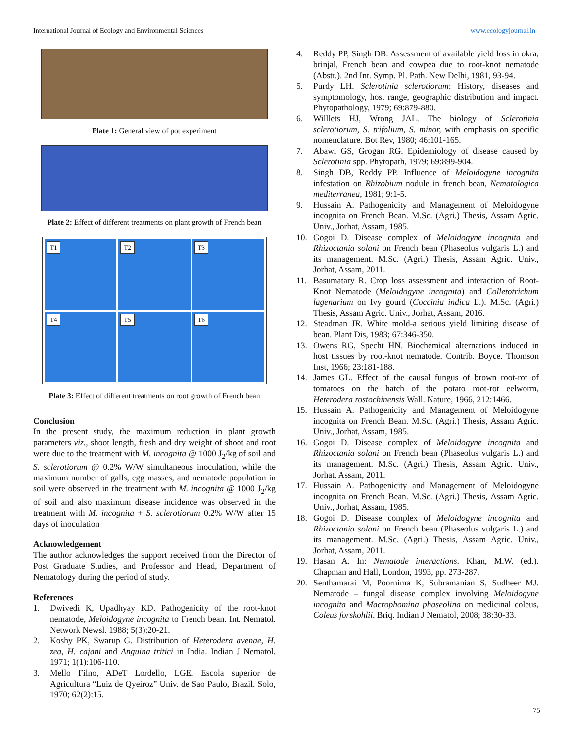International Journal of Ecology and Environmental Sciences www.ecologyjournal.in
Plate 1: General view of pot experiment
Plate 2: Effect of different treatments on plant growth of French bean
T1
T2
T3
T4
T5
T6
Plate 3: Effect of different treatments on root growth of French bean
Conclusion
In the present study, the maximum reduction in plant growth parameters viz., shoot length, fresh and dry weight of shoot and root were due to the treatment with M. incognita @ 1000 J<sub>2</sub>/kg of soil and S. sclerotiorum @ 0.2% W/W simultaneous inoculation, while the maximum number of galls, egg masses, and nematode population in soil were observed in the treatment with M. incognita @ 1000 J<sub>2</sub>/kg of soil and also maximum disease incidence was observed in the treatment with M. incognita + S. sclerotiorum 0.2% W/W after 15 days of inoculation
Acknowledgement
The author acknowledges the support received from the Director of Post Graduate Studies, and Professor and Head, Department of Nematology during the period of study.
References
1. Dwivedi K, Upadhyay KD. Pathogenicity of the root-knot nematode, Meloidogyne incognita to French bean. Int. Nematol. Network Newsl. 1988; 5(3):20-21.
2. Koshy PK, Swarup G. Distribution of Heterodera avenae, H. zea, H. cajani and Anguina tritici in India. Indian J Nematol. 1971; 1(1):106-110.
3. Mello Filno, ADeT Lordello, LGE. Escola superior de Agricultura “Luiz de Qyeiroz” Univ. de Sao Paulo, Brazil. Solo, 1970; 62(2):15.
4. Reddy PP, Singh DB. Assessment of available yield loss in okra, brinjal, French bean and cowpea due to root-knot nematode (Abstr.). 2nd Int. Symp. Pl. Path. New Delhi, 1981, 93-94.
5. Purdy LH. Sclerotinia sclerotiorum: History, diseases and symptomology, host range, geographic distribution and impact. Phytopathology, 1979; 69:879-880.
6. Willlets HJ, Wrong JAL. The biology of Sclerotinia sclerotiorum, S. trifolium, S. minor, with emphasis on specific nomenclature. Bot Rev, 1980; 46:101-165.
7. Abawi GS, Grogan RG. Epidemiology of disease caused by Sclerotinia spp. Phytopath, 1979; 69:899-904.
8. Singh DB, Reddy PP. Influence of Meloidogyne incognita infestation on Rhizobium nodule in french bean, Nematologica mediterranea, 1981; 9:1-5.
9. Hussain A. Pathogenicity and Management of Meloidogyne incognita on French Bean. M.Sc. (Agri.) Thesis, Assam Agric. Univ., Jorhat, Assam, 1985.
10. Gogoi D. Disease complex of Meloidogyne incognita and Rhizoctania solani on French bean (Phaseolus vulgaris L.) and its management. M.Sc. (Agri.) Thesis, Assam Agric. Univ., Jorhat, Assam, 2011.
11. Basumatary R. Crop loss assessment and interaction of Root-Knot Nematode (Meloidogyne incognita) and Colletotrichum lagenarium on Ivy gourd (Coccinia indica L.). M.Sc. (Agri.) Thesis, Assam Agric. Univ., Jorhat, Assam, 2016.
12. Steadman JR. White mold-a serious yield limiting disease of bean. Plant Dis, 1983; 67:346-350.
13. Owens RG, Specht HN. Biochemical alternations induced in host tissues by root-knot nematode. Contrib. Boyce. Thomson Inst, 1966; 23:181-188.
14. James GL. Effect of the causal fungus of brown root-rot of tomatoes on the hatch of the potato root-rot eelworm, Heterodera rostochinensis Wall. Nature, 1966, 212:1466.
15. Hussain A. Pathogenicity and Management of Meloidogyne incognita on French Bean. M.Sc. (Agri.) Thesis, Assam Agric. Univ., Jorhat, Assam, 1985.
16. Gogoi D. Disease complex of Meloidogyne incognita and Rhizoctania solani on French bean (Phaseolus vulgaris L.) and its management. M.Sc. (Agri.) Thesis, Assam Agric. Univ., Jorhat, Assam, 2011.
17. Hussain A. Pathogenicity and Management of Meloidogyne incognita on French Bean. M.Sc. (Agri.) Thesis, Assam Agric. Univ., Jorhat, Assam, 1985.
18. Gogoi D. Disease complex of Meloidogyne incognita and Rhizoctania solani on French bean (Phaseolus vulgaris L.) and its management. M.Sc. (Agri.) Thesis, Assam Agric. Univ., Jorhat, Assam, 2011.
19. Hasan A. In: Nematode interactions. Khan, M.W. (ed.). Chapman and Hall, London, 1993, pp. 273-287.
20. Senthamarai M, Poornima K, Subramanian S, Sudheer MJ. Nematode – fungal disease complex involving Meloidogyne incognita and Macrophomina phaseolina on medicinal coleus, Coleus forskohlii. Briq. Indian J Nematol, 2008; 38:30-33.
75